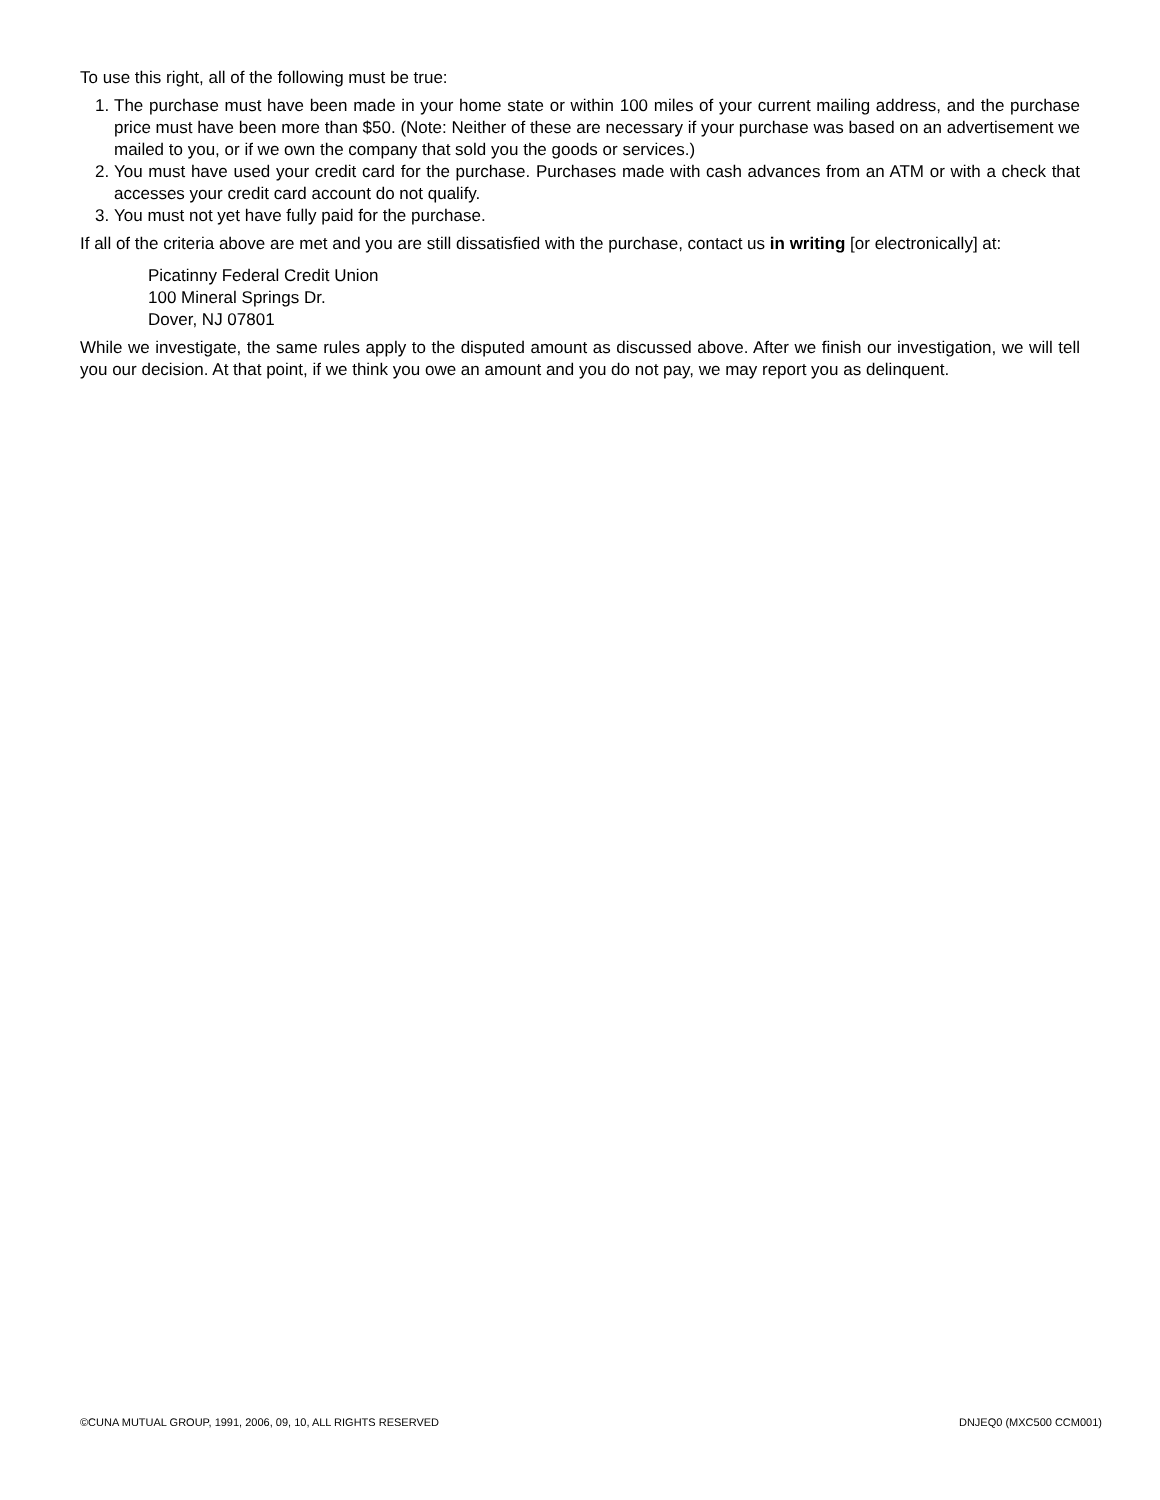To use this right, all of the following must be true:
1. The purchase must have been made in your home state or within 100 miles of your current mailing address, and the purchase price must have been more than $50. (Note: Neither of these are necessary if your purchase was based on an advertisement we mailed to you, or if we own the company that sold you the goods or services.)
2. You must have used your credit card for the purchase. Purchases made with cash advances from an ATM or with a check that accesses your credit card account do not qualify.
3. You must not yet have fully paid for the purchase.
If all of the criteria above are met and you are still dissatisfied with the purchase, contact us in writing [or electronically] at:
Picatinny Federal Credit Union
100 Mineral Springs Dr.
Dover, NJ 07801
While we investigate, the same rules apply to the disputed amount as discussed above. After we finish our investigation, we will tell you our decision. At that point, if we think you owe an amount and you do not pay, we may report you as delinquent.
©CUNA MUTUAL GROUP, 1991, 2006, 09, 10, ALL RIGHTS RESERVED DNJEQ0 (MXC500 CCM001)